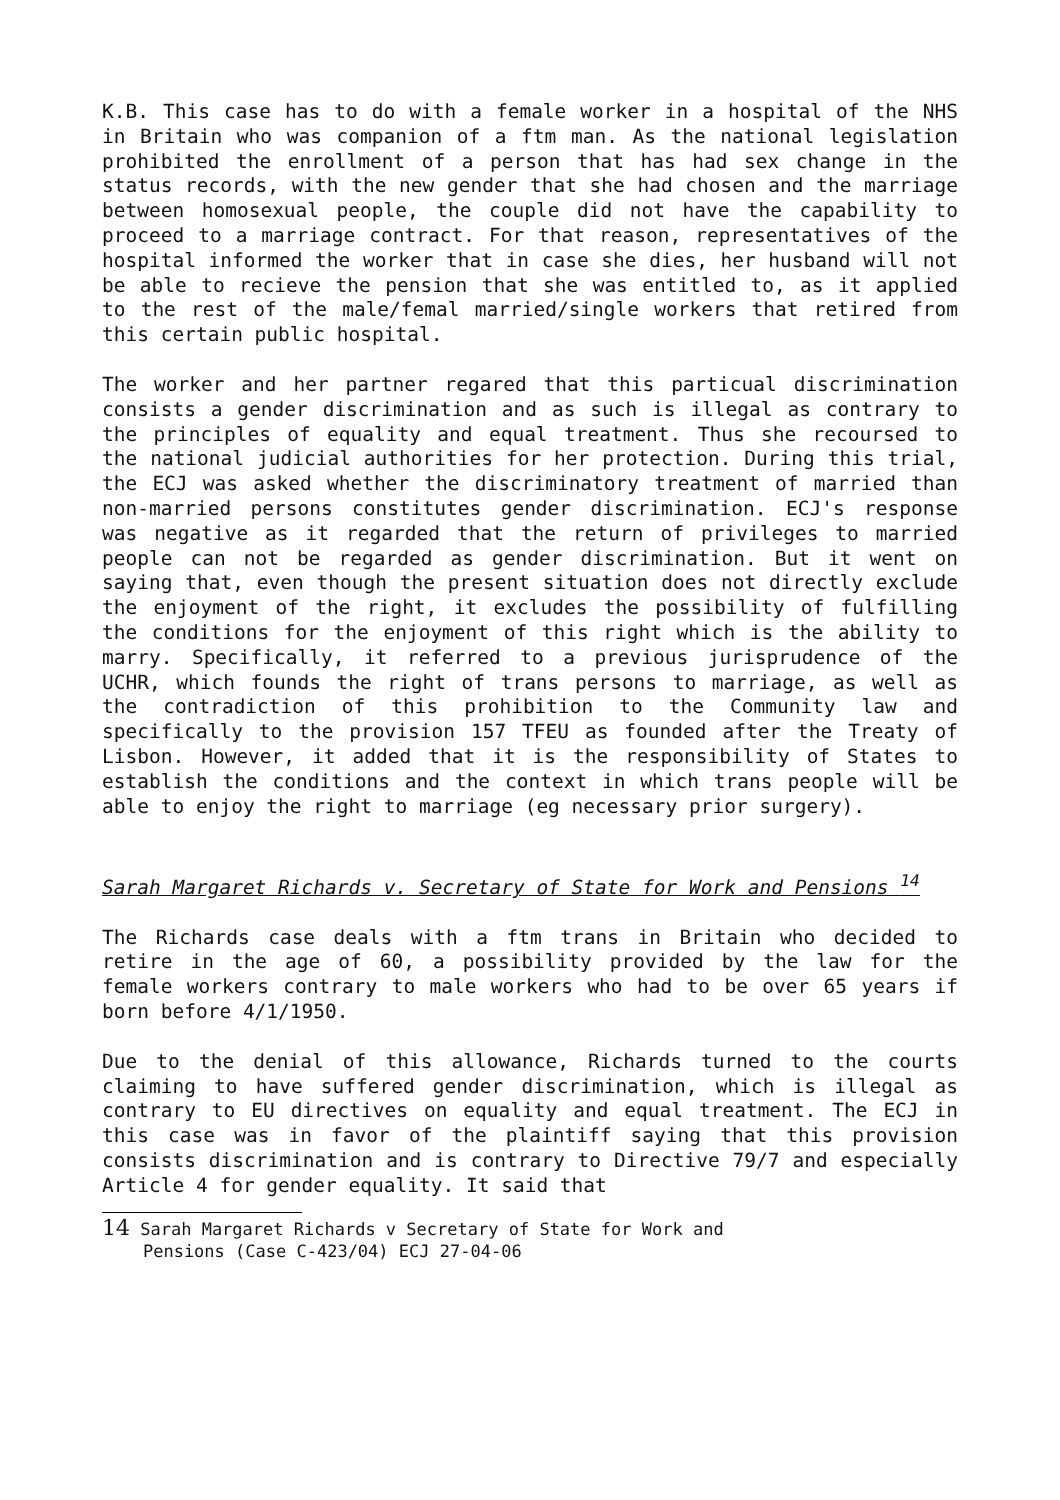K.B. This case has to do with a female worker in a hospital of the NHS in Britain who was companion of a ftm man. As the national legislation prohibited the enrollment of a person that has had sex change in the status records, with the new gender that she had chosen and the marriage between homosexual people, the couple did not have the capability to proceed to a marriage contract. For that reason, representatives of the hospital informed the worker that in case she dies, her husband will not be able to recieve the pension that she was entitled to, as it applied to the rest of the male/femal married/single workers that retired from this certain public hospital.
The worker and her partner regared that this particual discrimination consists a gender discrimination and as such is illegal as contrary to the principles of equality and equal treatment. Thus she recoursed to the national judicial authorities for her protection. During this trial, the ECJ was asked whether the discriminatory treatment of married than non-married persons constitutes gender discrimination. ECJ's response was negative as it regarded that the return of privileges to married people can not be regarded as gender discrimination. But it went on saying that, even though the present situation does not directly exclude the enjoyment of the right, it excludes the possibility of fulfilling the conditions for the enjoyment of this right which is the ability to marry. Specifically, it referred to a previous jurisprudence of the UCHR, which founds the right of trans persons to marriage, as well as the contradiction of this prohibition to the Community law and specifically to the provision 157 TFEU as founded after the Treaty of Lisbon. However, it added that it is the responsibility of States to establish the conditions and the context in which trans people will be able to enjoy the right to marriage (eg necessary prior surgery).
Sarah Margaret Richards v. Secretary of State for Work and Pensions <sup>14</sup>
The Richards case deals with a ftm trans in Britain who decided to retire in the age of 60, a possibility provided by the law for the female workers contrary to male workers who had to be over 65 years if born before 4/1/1950.
Due to the denial of this allowance, Richards turned to the courts claiming to have suffered gender discrimination, which is illegal as contrary to EU directives on equality and equal treatment. The ECJ in this case was in favor of the plaintiff saying that this provision consists discrimination and is contrary to Directive 79/7 and especially Article 4 for gender equality. It said that
14 Sarah Margaret Richards v Secretary of State for Work and
Pensions (Case C-423/04) ECJ 27-04-06